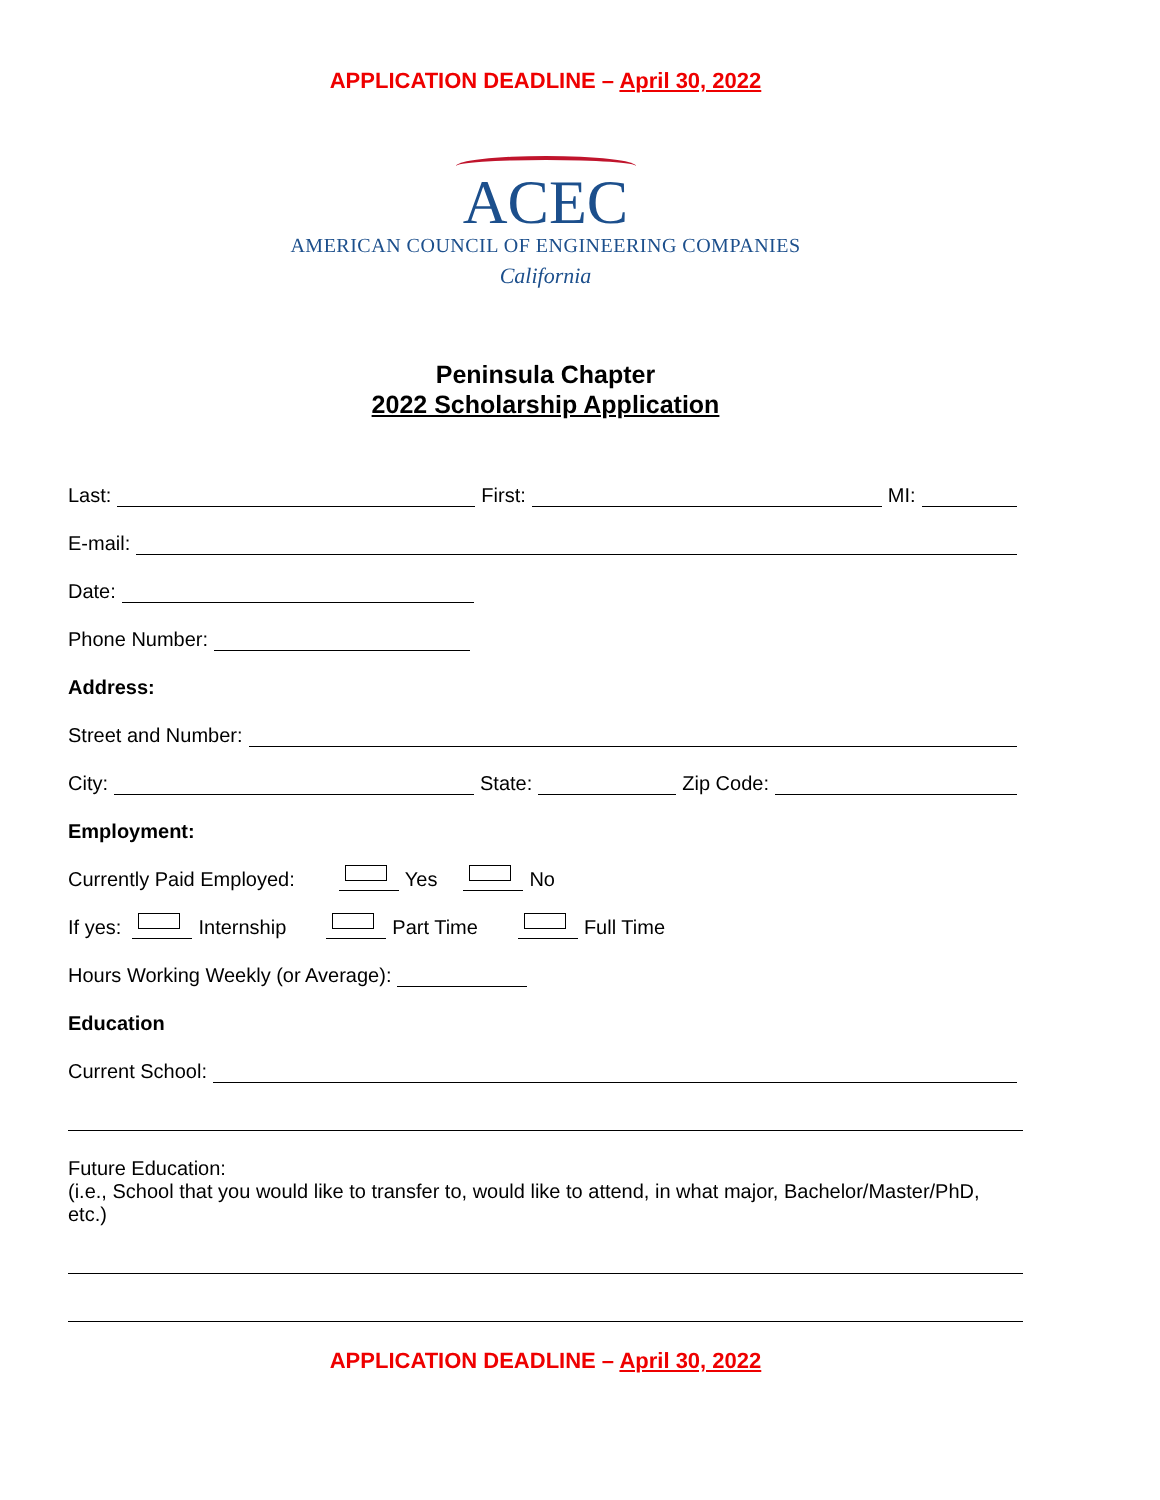APPLICATION DEADLINE – April 30, 2022
ACEC
AMERICAN COUNCIL OF ENGINEERING COMPANIES
California
Peninsula Chapter
2022 Scholarship Application
Last: First: MI:
E-mail:
Date:
Phone Number:
Address:
Street and Number:
City: State: Zip Code:
Employment:
Currently Paid Employed: Yes No
If yes: Internship Part Time Full Time
Hours Working Weekly (or Average):
Education
Current School:
Future Education:
(i.e., School that you would like to transfer to, would like to attend, in what major, Bachelor/Master/PhD, etc.)
APPLICATION DEADLINE – April 30, 2022